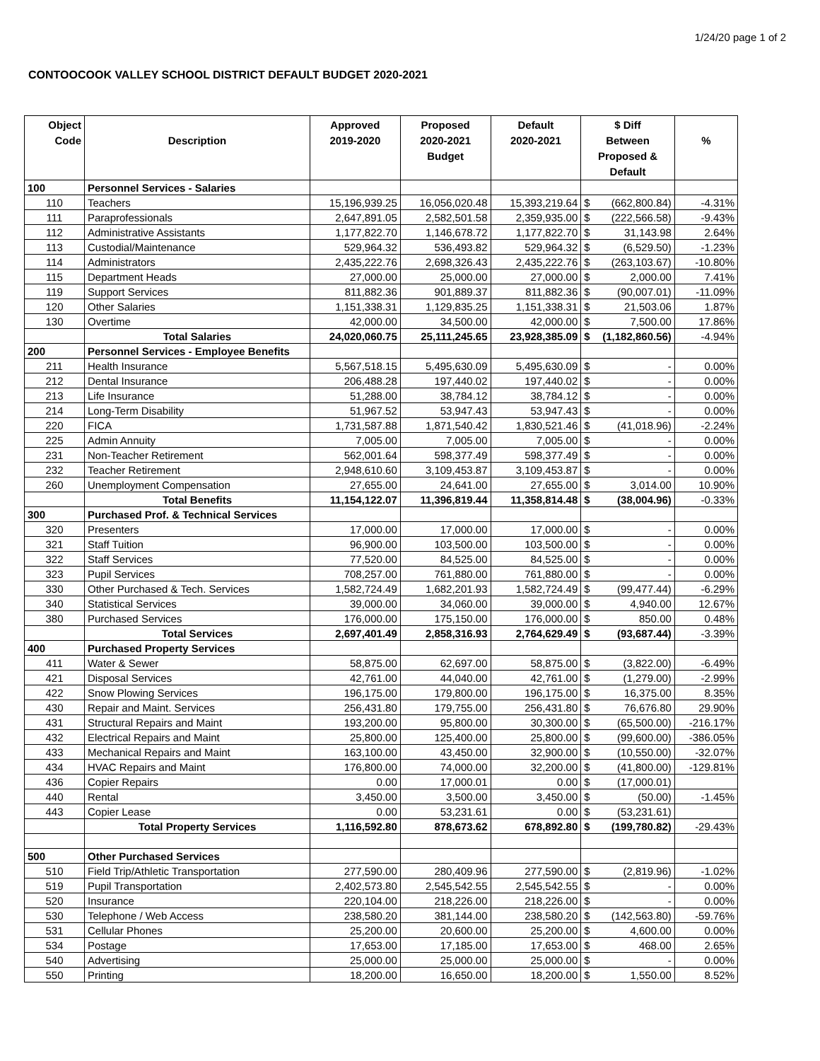1/24/20 page 1 of 2
CONTOOCOOK VALLEY SCHOOL DISTRICT DEFAULT BUDGET 2020-2021
| Object Code | Description | Approved 2019-2020 | Proposed 2020-2021 Budget | Default 2020-2021 | $ Diff Between Proposed & Default | | % |
| --- | --- | --- | --- | --- | --- | --- | --- |
| 100 | Personnel Services - Salaries | | | | | | |
| 110 | Teachers | 15,196,939.25 | 16,056,020.48 | 15,393,219.64 | $ | (662,800.84) | -4.31% |
| 111 | Paraprofessionals | 2,647,891.05 | 2,582,501.58 | 2,359,935.00 | $ | (222,566.58) | -9.43% |
| 112 | Administrative Assistants | 1,177,822.70 | 1,146,678.72 | 1,177,822.70 | $ | 31,143.98 | 2.64% |
| 113 | Custodial/Maintenance | 529,964.32 | 536,493.82 | 529,964.32 | $ | (6,529.50) | -1.23% |
| 114 | Administrators | 2,435,222.76 | 2,698,326.43 | 2,435,222.76 | $ | (263,103.67) | -10.80% |
| 115 | Department Heads | 27,000.00 | 25,000.00 | 27,000.00 | $ | 2,000.00 | 7.41% |
| 119 | Support Services | 811,882.36 | 901,889.37 | 811,882.36 | $ | (90,007.01) | -11.09% |
| 120 | Other Salaries | 1,151,338.31 | 1,129,835.25 | 1,151,338.31 | $ | 21,503.06 | 1.87% |
| 130 | Overtime | 42,000.00 | 34,500.00 | 42,000.00 | $ | 7,500.00 | 17.86% |
| | Total Salaries | 24,020,060.75 | 25,111,245.65 | 23,928,385.09 | $ | (1,182,860.56) | -4.94% |
| 200 | Personnel Services - Employee Benefits | | | | | | |
| 211 | Health Insurance | 5,567,518.15 | 5,495,630.09 | 5,495,630.09 | $ | - | 0.00% |
| 212 | Dental Insurance | 206,488.28 | 197,440.02 | 197,440.02 | $ | - | 0.00% |
| 213 | Life Insurance | 51,288.00 | 38,784.12 | 38,784.12 | $ | - | 0.00% |
| 214 | Long-Term Disability | 51,967.52 | 53,947.43 | 53,947.43 | $ | - | 0.00% |
| 220 | FICA | 1,731,587.88 | 1,871,540.42 | 1,830,521.46 | $ | (41,018.96) | -2.24% |
| 225 | Admin Annuity | 7,005.00 | 7,005.00 | 7,005.00 | $ | - | 0.00% |
| 231 | Non-Teacher Retirement | 562,001.64 | 598,377.49 | 598,377.49 | $ | - | 0.00% |
| 232 | Teacher Retirement | 2,948,610.60 | 3,109,453.87 | 3,109,453.87 | $ | - | 0.00% |
| 260 | Unemployment Compensation | 27,655.00 | 24,641.00 | 27,655.00 | $ | 3,014.00 | 10.90% |
| | Total Benefits | 11,154,122.07 | 11,396,819.44 | 11,358,814.48 | $ | (38,004.96) | -0.33% |
| 300 | Purchased Prof. & Technical Services | | | | | | |
| 320 | Presenters | 17,000.00 | 17,000.00 | 17,000.00 | $ | - | 0.00% |
| 321 | Staff Tuition | 96,900.00 | 103,500.00 | 103,500.00 | $ | - | 0.00% |
| 322 | Staff Services | 77,520.00 | 84,525.00 | 84,525.00 | $ | - | 0.00% |
| 323 | Pupil Services | 708,257.00 | 761,880.00 | 761,880.00 | $ | - | 0.00% |
| 330 | Other Purchased & Tech. Services | 1,582,724.49 | 1,682,201.93 | 1,582,724.49 | $ | (99,477.44) | -6.29% |
| 340 | Statistical Services | 39,000.00 | 34,060.00 | 39,000.00 | $ | 4,940.00 | 12.67% |
| 380 | Purchased Services | 176,000.00 | 175,150.00 | 176,000.00 | $ | 850.00 | 0.48% |
| | Total Services | 2,697,401.49 | 2,858,316.93 | 2,764,629.49 | $ | (93,687.44) | -3.39% |
| 400 | Purchased Property Services | | | | | | |
| 411 | Water & Sewer | 58,875.00 | 62,697.00 | 58,875.00 | $ | (3,822.00) | -6.49% |
| 421 | Disposal Services | 42,761.00 | 44,040.00 | 42,761.00 | $ | (1,279.00) | -2.99% |
| 422 | Snow Plowing Services | 196,175.00 | 179,800.00 | 196,175.00 | $ | 16,375.00 | 8.35% |
| 430 | Repair and Maint. Services | 256,431.80 | 179,755.00 | 256,431.80 | $ | 76,676.80 | 29.90% |
| 431 | Structural Repairs and Maint | 193,200.00 | 95,800.00 | 30,300.00 | $ | (65,500.00) | -216.17% |
| 432 | Electrical Repairs and Maint | 25,800.00 | 125,400.00 | 25,800.00 | $ | (99,600.00) | -386.05% |
| 433 | Mechanical Repairs and Maint | 163,100.00 | 43,450.00 | 32,900.00 | $ | (10,550.00) | -32.07% |
| 434 | HVAC Repairs and Maint | 176,800.00 | 74,000.00 | 32,200.00 | $ | (41,800.00) | -129.81% |
| 436 | Copier Repairs | 0.00 | 17,000.01 | 0.00 | $ | (17,000.01) | |
| 440 | Rental | 3,450.00 | 3,500.00 | 3,450.00 | $ | (50.00) | -1.45% |
| 443 | Copier Lease | 0.00 | 53,231.61 | 0.00 | $ | (53,231.61) | |
| | Total Property Services | 1,116,592.80 | 878,673.62 | 678,892.80 | $ | (199,780.82) | -29.43% |
| 500 | Other Purchased Services | | | | | | |
| 510 | Field Trip/Athletic Transportation | 277,590.00 | 280,409.96 | 277,590.00 | $ | (2,819.96) | -1.02% |
| 519 | Pupil Transportation | 2,402,573.80 | 2,545,542.55 | 2,545,542.55 | $ | - | 0.00% |
| 520 | Insurance | 220,104.00 | 218,226.00 | 218,226.00 | $ | - | 0.00% |
| 530 | Telephone / Web Access | 238,580.20 | 381,144.00 | 238,580.20 | $ | (142,563.80) | -59.76% |
| 531 | Cellular Phones | 25,200.00 | 20,600.00 | 25,200.00 | $ | 4,600.00 | 0.00% |
| 534 | Postage | 17,653.00 | 17,185.00 | 17,653.00 | $ | 468.00 | 2.65% |
| 540 | Advertising | 25,000.00 | 25,000.00 | 25,000.00 | $ | - | 0.00% |
| 550 | Printing | 18,200.00 | 16,650.00 | 18,200.00 | $ | 1,550.00 | 8.52% |